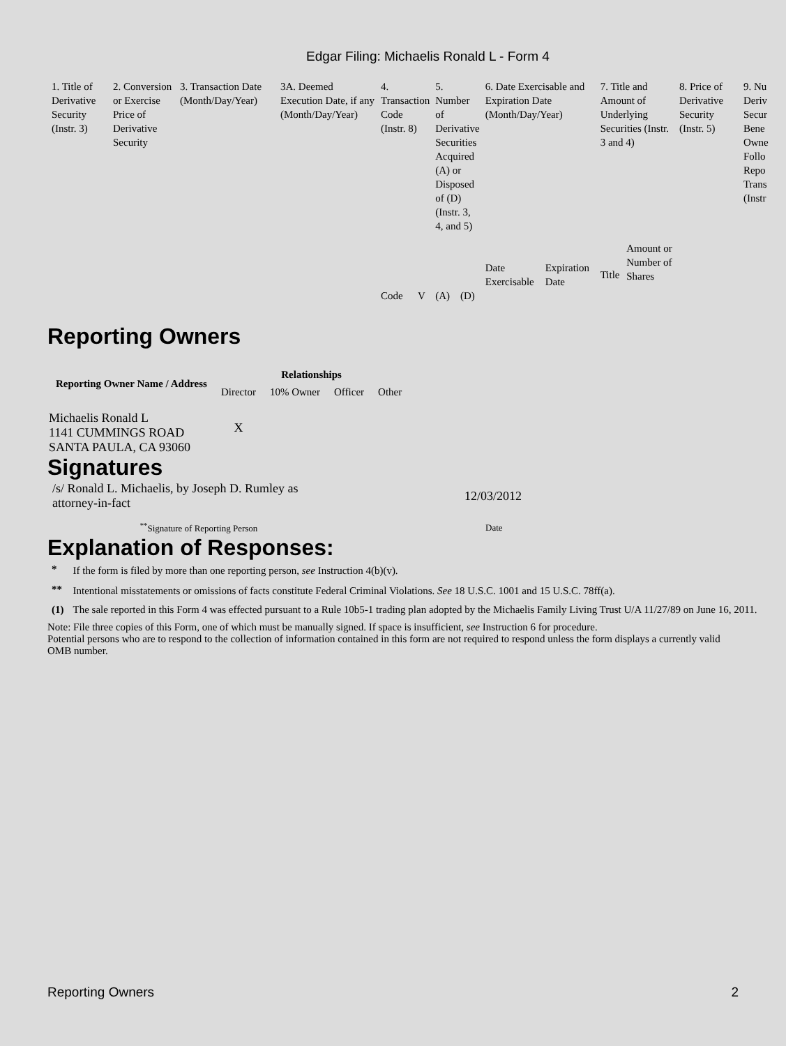Edgar Filing: Michaelis Ronald L - Form 4
| 1. Title of Derivative Security (Instr. 3) | 2. Conversion or Exercise Price of Derivative Security | 3. Transaction Date (Month/Day/Year) | 3A. Deemed Execution Date, if any (Month/Day/Year) | 4. Transaction Code (Instr. 8) | | 5. Number of Derivative Securities Acquired (A) or Disposed of (D) (Instr. 3, 4, and 5) | | 6. Date Exercisable and Expiration Date (Month/Day/Year) | | 7. Title and Amount of Underlying Securities (Instr. 3 and 4) | | 8. Price of Derivative Security (Instr. 5) | 9. Nu Deriv Secur Bene Owne Follo Repo Trans (Instr |
| | | | | | | | | Date Exercisable | Expiration Date | Title | Amount or Number of Shares | | |
| | | | | Code | V | (A) | (D) | | | | | | |
Reporting Owners
| Reporting Owner Name / Address | Relationships | | | |
| --- | --- | --- | --- | --- |
| | Director | 10% Owner | Officer | Other |
| Michaelis Ronald L 1141 CUMMINGS ROAD SANTA PAULA, CA 93060 | X | | | |
Signatures
| /s/ Ronald L. Michaelis, by Joseph D. Rumley as attorney-in-fact | 12/03/2012 |
| <sup>**</sup> Signature of Reporting Person | Date |
Explanation of Responses:
| * | If the form is filed by more than one reporting person, see Instruction 4(b)(v). |
| ** | Intentional misstatements or omissions of facts constitute Federal Criminal Violations. See 18 U.S.C. 1001 and 15 U.S.C. 78ff(a). |
| (1) | The sale reported in this Form 4 was effected pursuant to a Rule 10b5-1 trading plan adopted by the Michaelis Family Living Trust U/A 11/27/89 on June 16, 2011. |
Note: File three copies of this Form, one of which must be manually signed. If space is insufficient, see Instruction 6 for procedure.
Potential persons who are to respond to the collection of information contained in this form are not required to respond unless the form displays a currently valid OMB number.
Reporting Owners 2